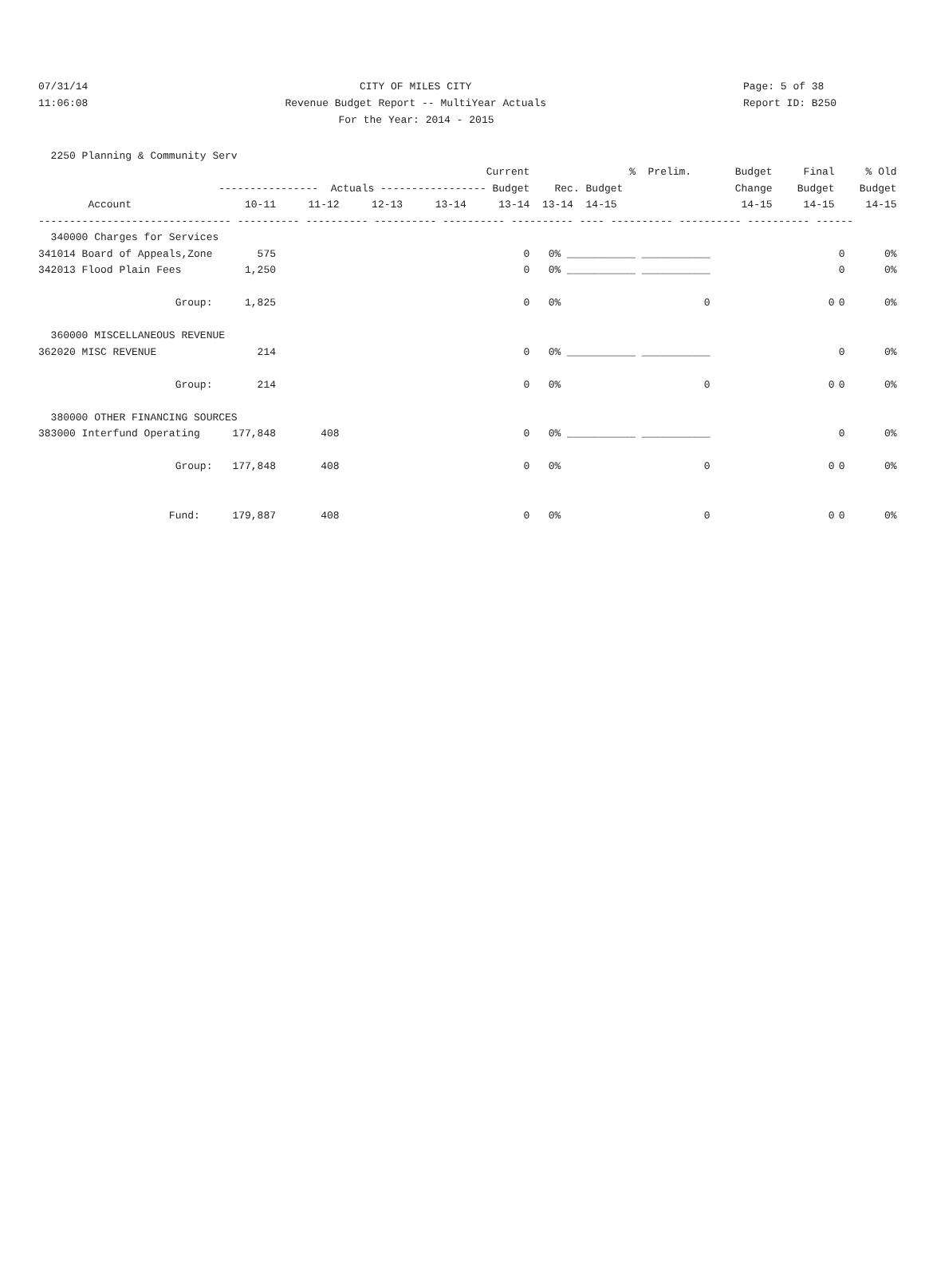07/31/14 CITY OF MILES CITY Page: 5 of 38
11:06:08 Revenue Budget Report -- MultiYear Actuals Report ID: B250
For the Year: 2014 - 2015
| 2250 Planning & Community Serv | | | | | | | | | | | |
| | Current | | | | | % | Prelim. | Budget | Final | % Old | |
| | ---------------- Actuals ----------------- Budget | | | | | Rec. Budget | | Change | Budget | Budget | |
| Account | 10-11 | 11-12 | 12-13 | 13-14 | 13-14 | 13-14 14-15 | | 14-15 | 14-15 | 14-15 | |
| ------------------------------- ---------- ---------- ---------- ---------- ---------- ---- ---------- ---------- ---------- ------ | | | | | | | | | | | |
| 340000 Charges for Services | | | | | | | | | | | |
| 341014 Board of Appeals,Zone | 575 | | | | 0 | 0% ___________ | ___________ | | | 0 | 0% |
| 342013 Flood Plain Fees | 1,250 | | | | 0 | 0% ___________ | ___________ | | | 0 | 0% |
| Group: | 1,825 | | | | 0 | 0% | 0 | | 0 | 0 | 0% |
| 360000 MISCELLANEOUS REVENUE | | | | | | | | | | | |
| 362020 MISC REVENUE | 214 | | | | 0 | 0% ___________ | ___________ | | | 0 | 0% |
| Group: | 214 | | | | 0 | 0% | 0 | | 0 | 0 | 0% |
| 380000 OTHER FINANCING SOURCES | | | | | | | | | | | |
| 383000 Interfund Operating | 177,848 | 408 | | | 0 | 0% ___________ | ___________ | | | 0 | 0% |
| Group: | 177,848 | 408 | | | 0 | 0% | 0 | | 0 | 0 | 0% |
| Fund: | 179,887 | 408 | | | 0 | 0% | 0 | | 0 | 0 | 0% |